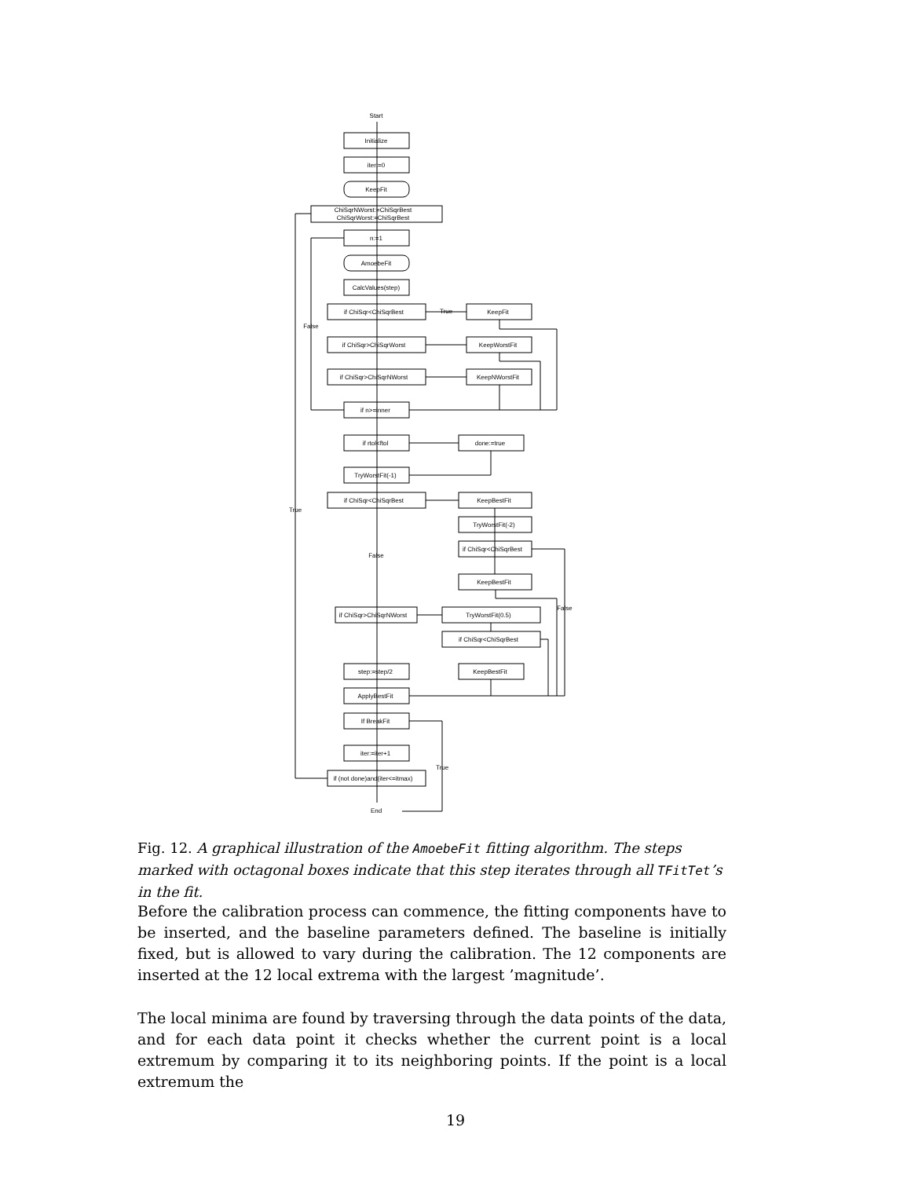Start
Initialize
iter:=0
KeepFit
ChiSqrNWorst:=ChiSqrBest
ChiSqrWorst:=ChiSqrBest
n:=1
AmoebeFit
CalcValues(step)
if ChiSqr<ChiSqrBest
KeepFit
if ChiSqr>ChiSqrWorst
KeepWorstFit
if ChiSqr>ChiSqrNWorst
KeepNWorstFit
if n>=inner
if rtol<ftol
done:=true
TryWorstFit(-1)
if ChiSqr<ChiSqrBest
KeepBestFit
TryWorstFit(-2)
if ChiSqr<ChiSqrBest
KeepBestFit
if ChiSqr>ChiSqrNWorst
TryWorstFit(0.5)
if ChiSqr<ChiSqrBest
step:=step/2
KeepBestFit
ApplyBestFit
If BreakFit
iter:=iter+1
if (not done)and(iter<=itmax)
End
False
True
True
False
True
False
Fig. 12. A graphical illustration of the AmoebeFit fitting algorithm. The steps marked with octagonal boxes indicate that this step iterates through all TFitTet’s in the fit.
Before the calibration process can commence, the fitting components have to be inserted, and the baseline parameters defined. The baseline is initially fixed, but is allowed to vary during the calibration. The 12 components are inserted at the 12 local extrema with the largest ’magnitude’.
The local minima are found by traversing through the data points of the data, and for each data point it checks whether the current point is a local extremum by comparing it to its neighboring points. If the point is a local extremum the
19